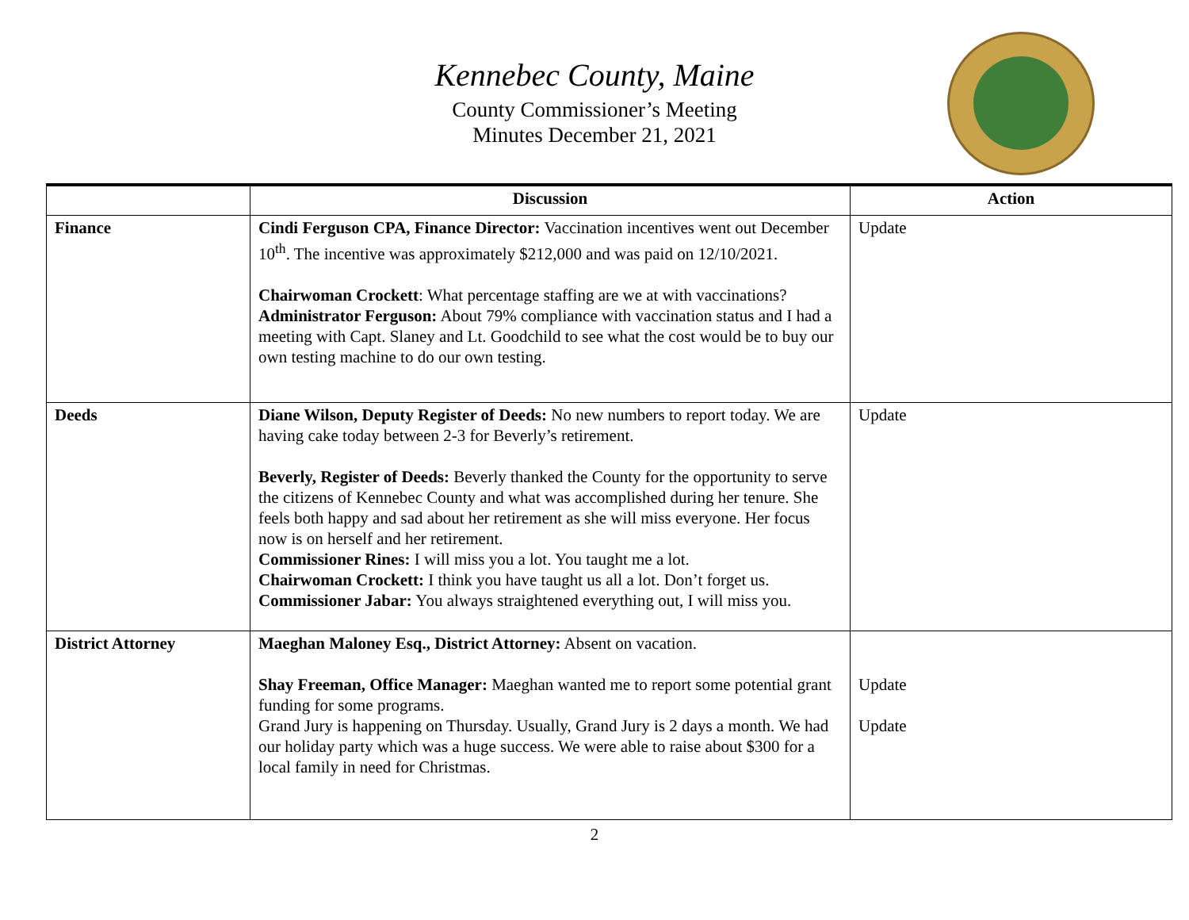Kennebec County, Maine
County Commissioner’s Meeting
Minutes December 21, 2021
| | Discussion | Action |
| --- | --- | --- |
| Finance | Cindi Ferguson CPA, Finance Director: Vaccination incentives went out December 10<sup>th</sup>. The incentive was approximately $212,000 and was paid on 12/10/2021. Chairwoman Crockett : What percentage staffing are we at with vaccinations? Administrator Ferguson: About 79% compliance with vaccination status and I had a meeting with Capt. Slaney and Lt. Goodchild to see what the cost would be to buy our own testing machine to do our own testing. | Update |
| Deeds | Diane Wilson, Deputy Register of Deeds: No new numbers to report today. We are having cake today between 2-3 for Beverly’s retirement. Beverly, Register of Deeds: Beverly thanked the County for the opportunity to serve the citizens of Kennebec County and what was accomplished during her tenure. She feels both happy and sad about her retirement as she will miss everyone. Her focus now is on herself and her retirement. Commissioner Rines: I will miss you a lot. You taught me a lot. Chairwoman Crockett: I think you have taught us all a lot. Don’t forget us. Commissioner Jabar: You always straightened everything out, I will miss you. | Update |
| District Attorney | Maeghan Maloney Esq., District Attorney: Absent on vacation. Shay Freeman, Office Manager: Maeghan wanted me to report some potential grant funding for some programs. Grand Jury is happening on Thursday. Usually, Grand Jury is 2 days a month. We had our holiday party which was a huge success. We were able to raise about $300 for a local family in need for Christmas. | Update Update |
2